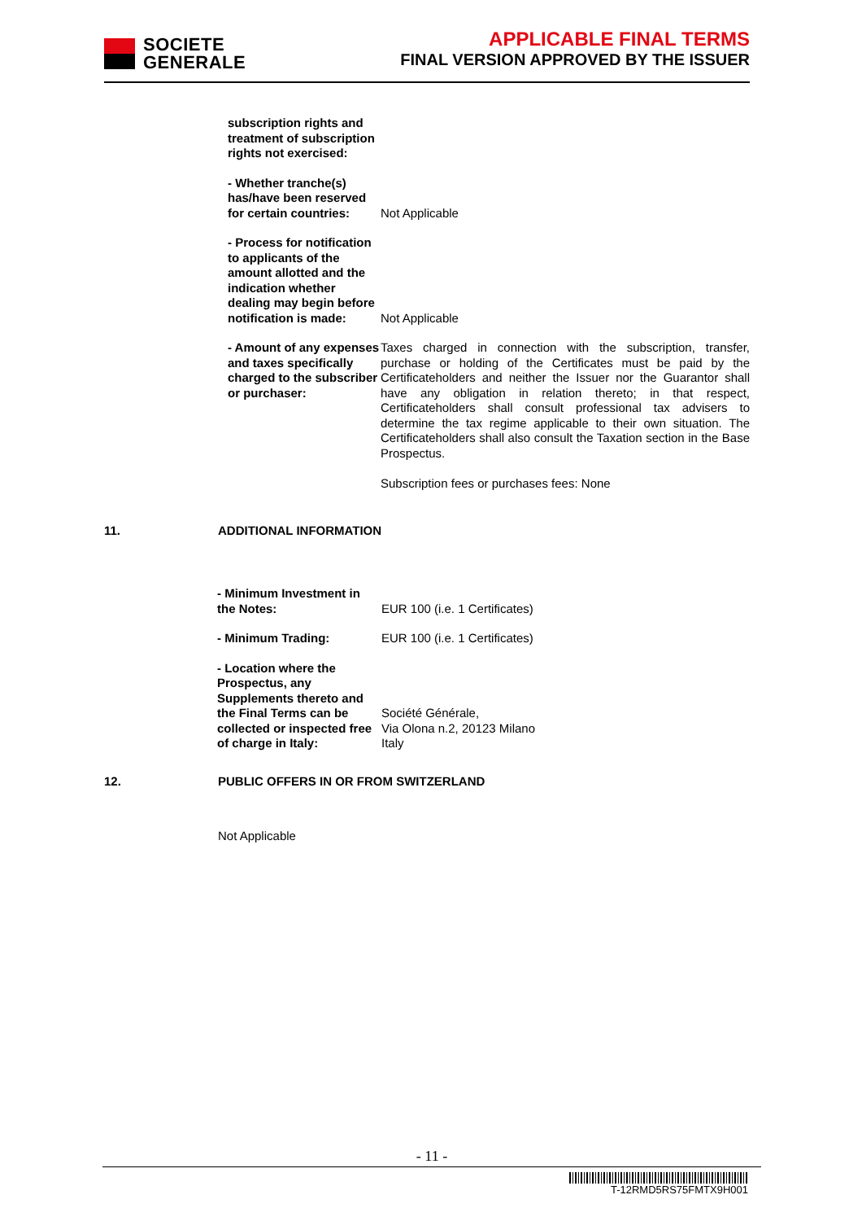SOCIETE
GENERALE
APPLICABLE FINAL TERMS
FINAL VERSION APPROVED BY THE ISSUER
| subscription rights and treatment of subscription rights not exercised: | |
| - Whether tranche(s) has/have been reserved for certain countries: | Not Applicable |
| - Process for notification to applicants of the amount allotted and the indication whether dealing may begin before notification is made: | Not Applicable |
| - Amount of any expenses and taxes specifically charged to the subscriber or purchaser: | Taxes charged in connection with the subscription, transfer, purchase or holding of the Certificates must be paid by the Certificateholders and neither the Issuer nor the Guarantor shall have any obligation in relation thereto; in that respect, Certificateholders shall consult professional tax advisers to determine the tax regime applicable to their own situation. The Certificateholders shall also consult the Taxation section in the Base Prospectus. Subscription fees or purchases fees: None |
11. ADDITIONAL INFORMATION
| - Minimum Investment in the Notes: | EUR 100 (i.e. 1 Certificates) |
| - Minimum Trading: | EUR 100 (i.e. 1 Certificates) |
| - Location where the Prospectus, any Supplements thereto and the Final Terms can be collected or inspected free of charge in Italy: | Société Générale, Via Olona n.2, 20123 Milano Italy |
12. PUBLIC OFFERS IN OR FROM SWITZERLAND
Not Applicable
- 11 -
T-12RMD5RS75FMTX9H001